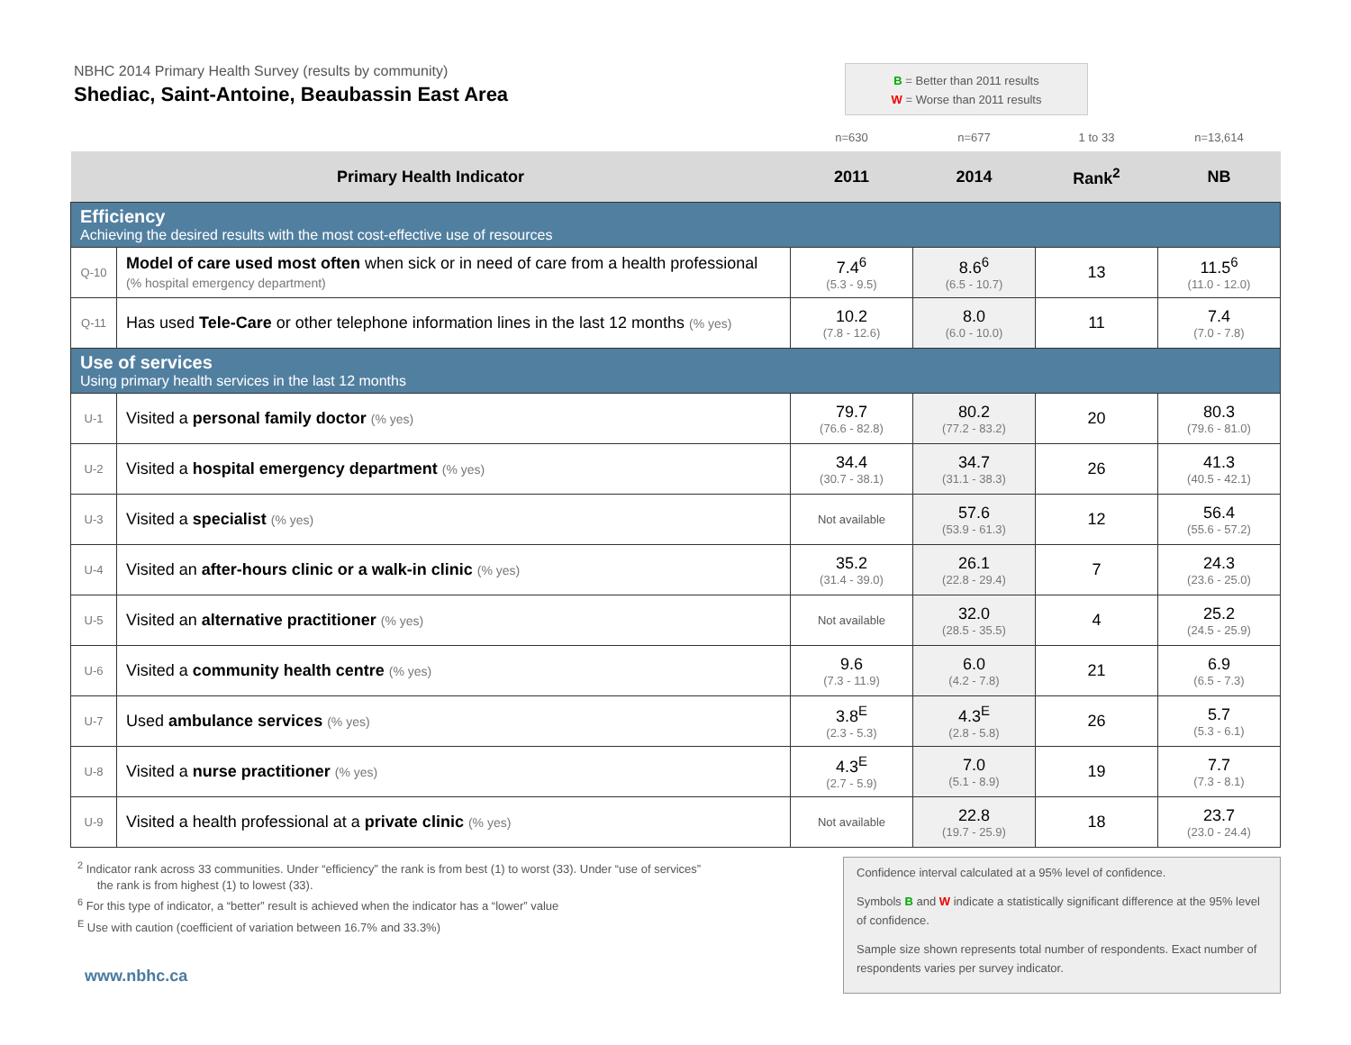NBHC 2014 Primary Health Survey (results by community)
Shediac, Saint-Antoine, Beaubassin East Area
B = Better than 2011 results
W = Worse than 2011 results
| | | n=630 | n=677 | 1 to 33 | n=13,614 |
| Primary Health Indicator | | 2011 | 2014 | Rank<sup>2</sup> | NB |
| Efficiency Achieving the desired results with the most cost-effective use of resources | | | | | |
| Q-10 | Model of care used most often when sick or in need of care from a health professional (% hospital emergency department) | 7.4<sup>6</sup> (5.3 - 9.5) | 8.6<sup>6</sup> (6.5 - 10.7) | 13 | 11.5<sup>6</sup> (11.0 - 12.0) |
| Q-11 | Has used Tele-Care or other telephone information lines in the last 12 months (% yes) | 10.2 (7.8 - 12.6) | 8.0 (6.0 - 10.0) | 11 | 7.4 (7.0 - 7.8) |
| Use of services Using primary health services in the last 12 months | | | | | |
| U-1 | Visited a personal family doctor (% yes) | 79.7 (76.6 - 82.8) | 80.2 (77.2 - 83.2) | 20 | 80.3 (79.6 - 81.0) |
| U-2 | Visited a hospital emergency department (% yes) | 34.4 (30.7 - 38.1) | 34.7 (31.1 - 38.3) | 26 | 41.3 (40.5 - 42.1) |
| U-3 | Visited a specialist (% yes) | Not available | 57.6 (53.9 - 61.3) | 12 | 56.4 (55.6 - 57.2) |
| U-4 | Visited an after-hours clinic or a walk-in clinic (% yes) | 35.2 (31.4 - 39.0) | 26.1 (22.8 - 29.4) | 7 | 24.3 (23.6 - 25.0) |
| U-5 | Visited an alternative practitioner (% yes) | Not available | 32.0 (28.5 - 35.5) | 4 | 25.2 (24.5 - 25.9) |
| U-6 | Visited a community health centre (% yes) | 9.6 (7.3 - 11.9) | 6.0 (4.2 - 7.8) | 21 | 6.9 (6.5 - 7.3) |
| U-7 | Used ambulance services (% yes) | 3.8<sup>E</sup> (2.3 - 5.3) | 4.3<sup>E</sup> (2.8 - 5.8) | 26 | 5.7 (5.3 - 6.1) |
| U-8 | Visited a nurse practitioner (% yes) | 4.3<sup>E</sup> (2.7 - 5.9) | 7.0 (5.1 - 8.9) | 19 | 7.7 (7.3 - 8.1) |
| U-9 | Visited a health professional at a private clinic (% yes) | Not available | 22.8 (19.7 - 25.9) | 18 | 23.7 (23.0 - 24.4) |
<sup>2</sup> Indicator rank across 33 communities. Under “efficiency” the rank is from best (1) to worst (33). Under “use of services”
the rank is from highest (1) to lowest (33).
<sup>6</sup> For this type of indicator, a “better” result is achieved when the indicator has a “lower” value
<sup>E</sup> Use with caution (coefficient of variation between 16.7% and 33.3%)
Confidence interval calculated at a 95% level of confidence.
Symbols B and W indicate a statistically significant difference at the 95% level of confidence.
Sample size shown represents total number of respondents. Exact number of respondents varies per survey indicator.
www.nbhc.ca